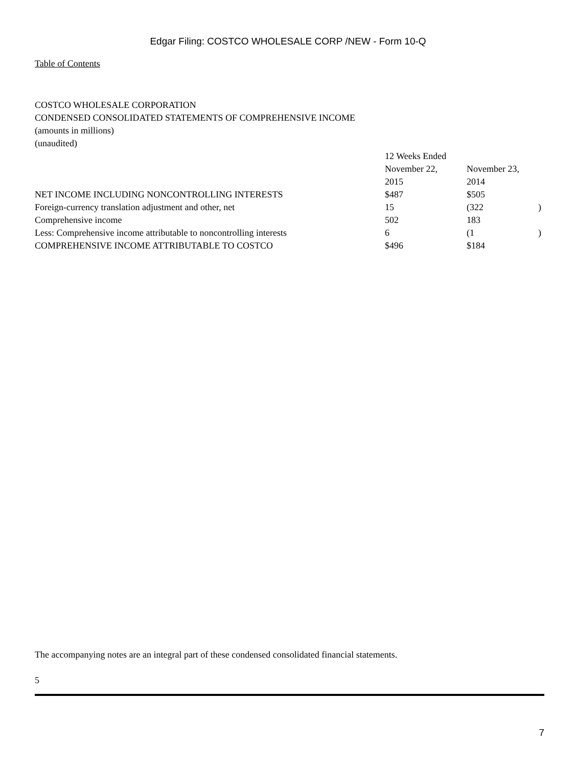Edgar Filing: COSTCO WHOLESALE CORP /NEW - Form 10-Q
Table of Contents
COSTCO WHOLESALE CORPORATION
CONDENSED CONSOLIDATED STATEMENTS OF COMPREHENSIVE INCOME
(amounts in millions)
(unaudited)
| | 12 Weeks Ended | | |
| --- | --- | --- | --- |
| | November 22, 2015 | November 23, 2014 | |
| NET INCOME INCLUDING NONCONTROLLING INTERESTS | $487 | $505 | |
| Foreign-currency translation adjustment and other, net | 15 | (322 | ) |
| Comprehensive income | 502 | 183 | |
| Less: Comprehensive income attributable to noncontrolling interests | 6 | (1 | ) |
| COMPREHENSIVE INCOME ATTRIBUTABLE TO COSTCO | $496 | $184 | |
The accompanying notes are an integral part of these condensed consolidated financial statements.
5
7